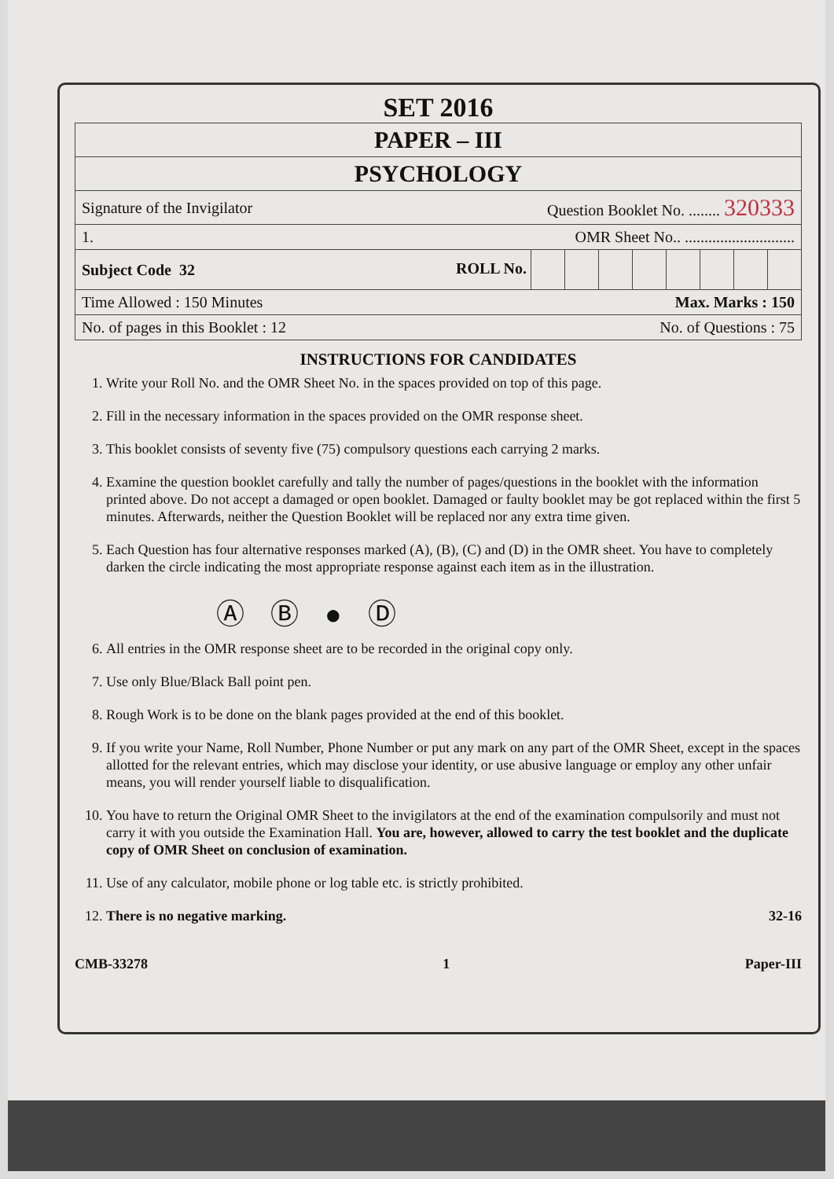SET 2016
PAPER – III
PSYCHOLOGY
Signature of the Invigilator Question Booklet No. ........ 320333
1. OMR Sheet No.. ............................
Subject Code 32 ROLL No.
Time Allowed : 150 Minutes Max. Marks : 150
No. of pages in this Booklet : 12 No. of Questions : 75
INSTRUCTIONS FOR CANDIDATES
1. Write your Roll No. and the OMR Sheet No. in the spaces provided on top of this page.
2. Fill in the necessary information in the spaces provided on the OMR response sheet.
3. This booklet consists of seventy five (75) compulsory questions each carrying 2 marks.
4. Examine the question booklet carefully and tally the number of pages/questions in the booklet with the information printed above. Do not accept a damaged or open booklet. Damaged or faulty booklet may be got replaced within the first 5 minutes. Afterwards, neither the Question Booklet will be replaced nor any extra time given.
5. Each Question has four alternative responses marked (A), (B), (C) and (D) in the OMR sheet. You have to completely darken the circle indicating the most appropriate response against each item as in the illustration.
Ⓐ Ⓑ ● Ⓓ
6. All entries in the OMR response sheet are to be recorded in the original copy only.
7. Use only Blue/Black Ball point pen.
8. Rough Work is to be done on the blank pages provided at the end of this booklet.
9. If you write your Name, Roll Number, Phone Number or put any mark on any part of the OMR Sheet, except in the spaces allotted for the relevant entries, which may disclose your identity, or use abusive language or employ any other unfair means, you will render yourself liable to disqualification.
10. You have to return the Original OMR Sheet to the invigilators at the end of the examination compulsorily and must not carry it with you outside the Examination Hall. You are, however, allowed to carry the test booklet and the duplicate copy of OMR Sheet on conclusion of examination.
11. Use of any calculator, mobile phone or log table etc. is strictly prohibited.
12. There is no negative marking. 32-16
CMB-33278 1 Paper-III